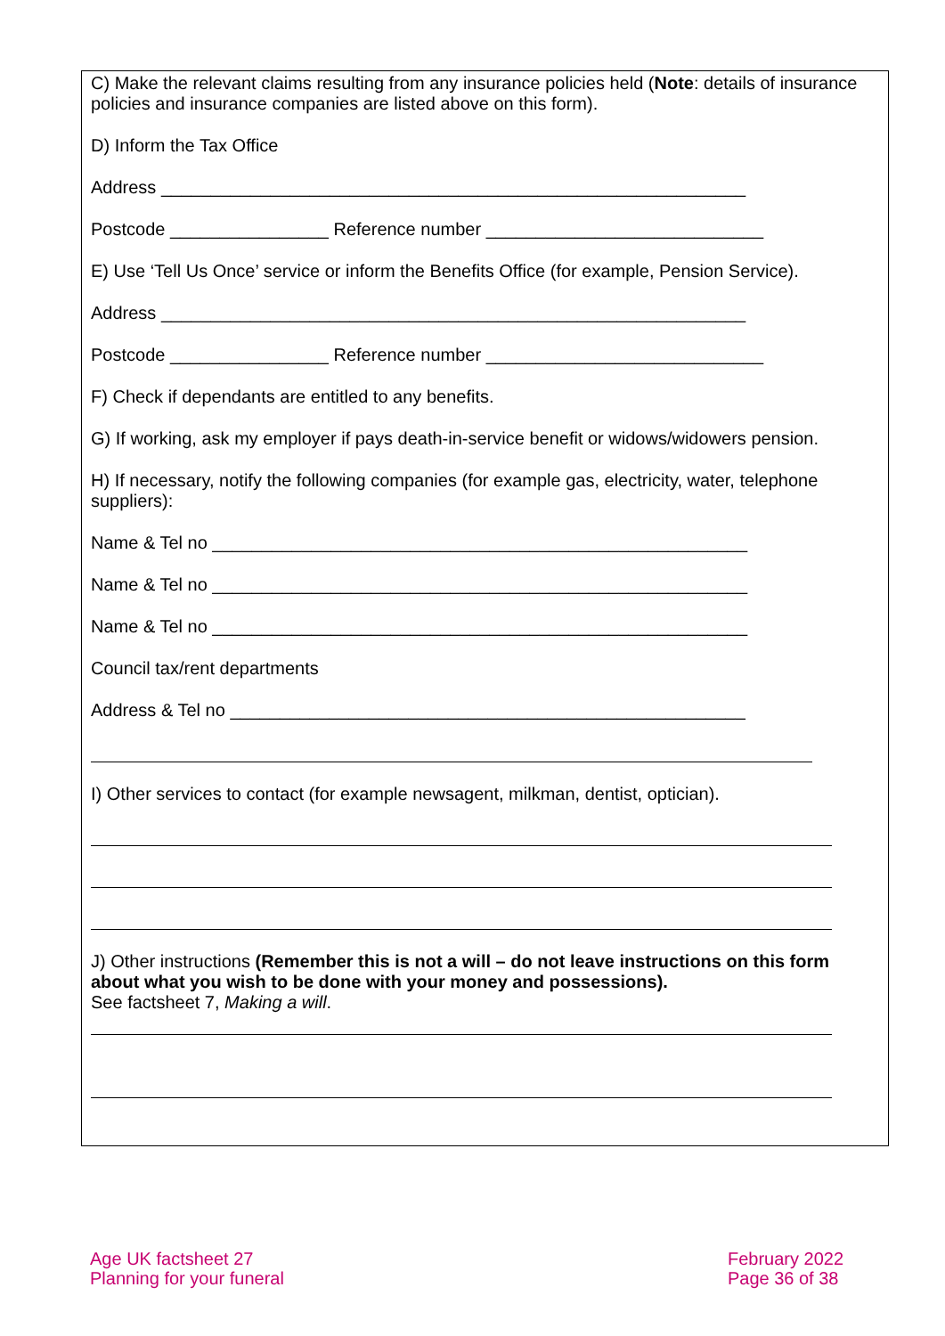C) Make the relevant claims resulting from any insurance policies held (Note: details of insurance policies and insurance companies are listed above on this form).
D) Inform the Tax Office
Address ___________________________________________________________
Postcode ________________ Reference number ____________________________
E) Use ‘Tell Us Once’ service or inform the Benefits Office (for example, Pension Service).
Address ___________________________________________________________
Postcode ________________ Reference number ____________________________
F) Check if dependants are entitled to any benefits.
G) If working, ask my employer if pays death-in-service benefit or widows/widowers pension.
H) If necessary, notify the following companies (for example gas, electricity, water, telephone suppliers):
Name & Tel no ______________________________________________________
Name & Tel no ______________________________________________________
Name & Tel no ______________________________________________________
Council tax/rent departments
Address & Tel no ____________________________________________________
I) Other services to contact (for example newsagent, milkman, dentist, optician).
J) Other instructions (Remember this is not a will – do not leave instructions on this form about what you wish to be done with your money and possessions).
See factsheet 7, Making a will.
Age UK factsheet 27
Planning for your funeral
February 2022
Page 36 of 38